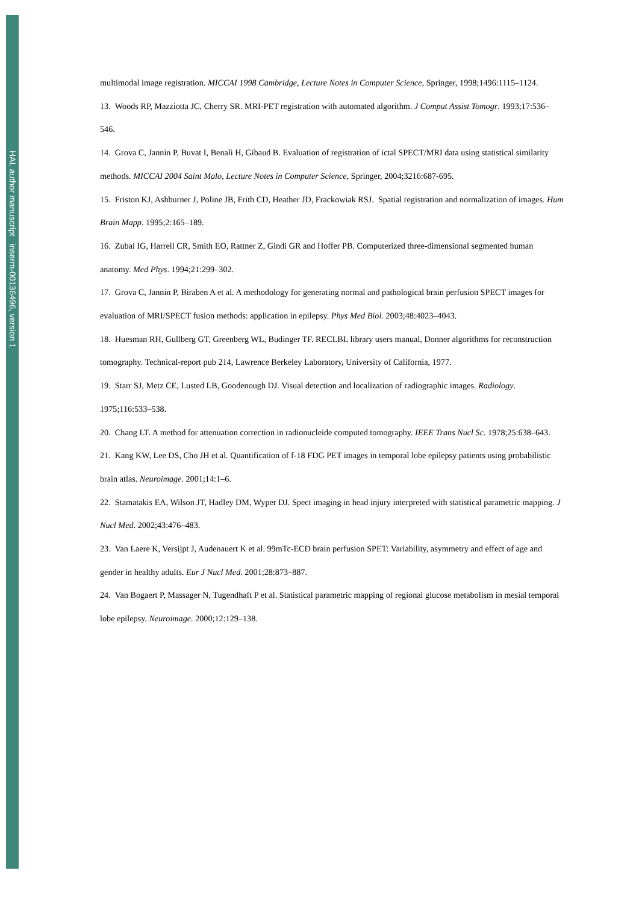HAL author manuscript inserm-00136496, version 1
multimodal image registration. MICCAI 1998 Cambridge, Lecture Notes in Computer Science, Springer, 1998;1496:1115–1124.
13. Woods RP, Mazziotta JC, Cherry SR. MRI-PET registration with automated algorithm. J Comput Assist Tomogr. 1993;17:536–546.
14. Grova C, Jannin P, Buvat I, Benali H, Gibaud B. Evaluation of registration of ictal SPECT/MRI data using statistical similarity methods. MICCAI 2004 Saint Malo, Lecture Notes in Computer Science, Springer, 2004;3216:687-695.
15. Friston KJ, Ashburner J, Poline JB, Frith CD, Heather JD, Frackowiak RSJ. Spatial registration and normalization of images. Hum Brain Mapp. 1995;2:165–189.
16. Zubal IG, Harrell CR, Smith EO, Rattner Z, Gindi GR and Hoffer PB. Computerized three-dimensional segmented human anatomy. Med Phys. 1994;21:299–302.
17. Grova C, Jannin P, Biraben A et al. A methodology for generating normal and pathological brain perfusion SPECT images for evaluation of MRI/SPECT fusion methods: application in epilepsy. Phys Med Biol. 2003;48:4023–4043.
18. Huesman RH, Gullberg GT, Greenberg WL, Budinger TF. RECLBL library users manual, Donner algorithms for reconstruction tomography. Technical-report pub 214, Lawrence Berkeley Laboratory, University of California, 1977.
19. Starr SJ, Metz CE, Lusted LB, Goodenough DJ. Visual detection and localization of radiographic images. Radiology. 1975;116:533–538.
20. Chang LT. A method for attenuation correction in radionucleide computed tomography. IEEE Trans Nucl Sc. 1978;25:638–643.
21. Kang KW, Lee DS, Cho JH et al. Quantification of f-18 FDG PET images in temporal lobe epilepsy patients using probabilistic brain atlas. Neuroimage. 2001;14:1–6.
22. Stamatakis EA, Wilson JT, Hadley DM, Wyper DJ. Spect imaging in head injury interpreted with statistical parametric mapping. J Nucl Med. 2002;43:476–483.
23. Van Laere K, Versijpt J, Audenauert K et al. 99mTc-ECD brain perfusion SPET: Variability, asymmetry and effect of age and gender in healthy adults. Eur J Nucl Med. 2001;28:873–887.
24. Van Bogaert P, Massager N, Tugendhaft P et al. Statistical parametric mapping of regional glucose metabolism in mesial temporal lobe epilepsy. Neuroimage. 2000;12:129–138.